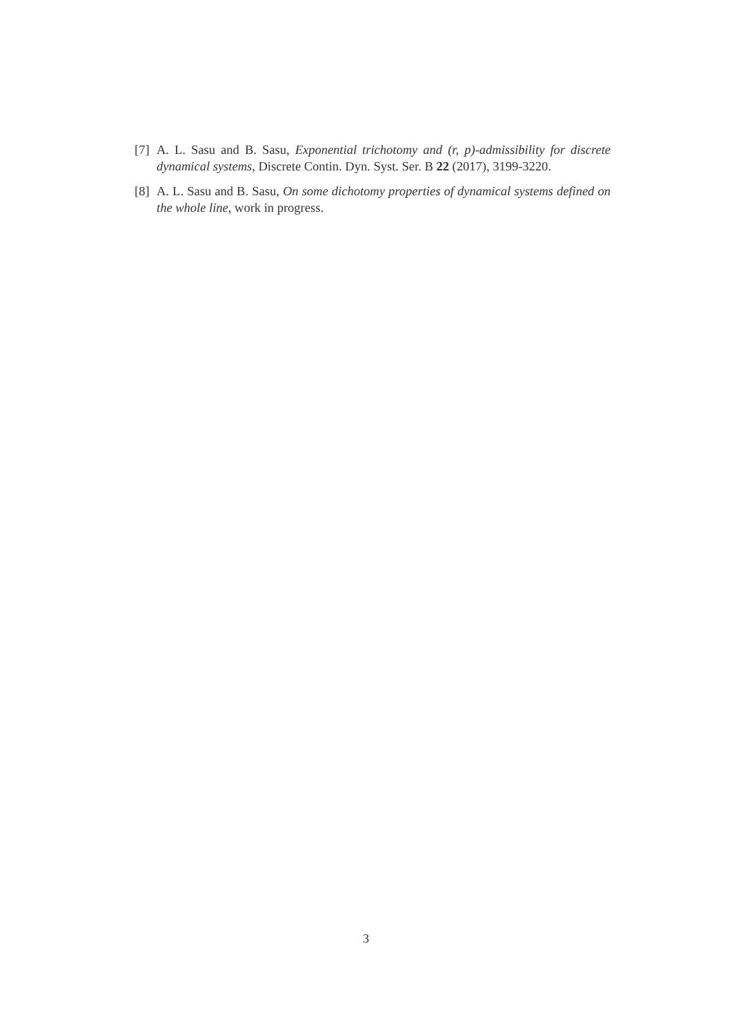[7] A. L. Sasu and B. Sasu, Exponential trichotomy and (r, p)-admissibility for discrete dynamical systems, Discrete Contin. Dyn. Syst. Ser. B 22 (2017), 3199-3220.
[8] A. L. Sasu and B. Sasu, On some dichotomy properties of dynamical systems defined on the whole line, work in progress.
3